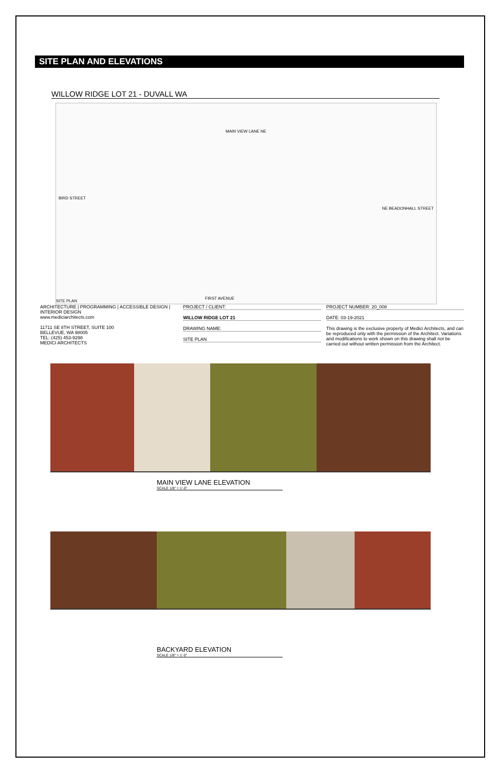SITE PLAN AND ELEVATIONS
WILLOW RIDGE LOT 21 - DUVALL WA
MAIN VIEW LANE NE
BIRD STREET
NE BEADONHALL STREET
FIRST AVENUE
SITE PLAN
ARCHITECTURE | PROGRAMMING | ACCESSIBLE DESIGN | INTERIOR DESIGN
www.mediciarchitects.com
11711 SE 8TH STREET, SUITE 100
BELLEVUE, WA 98005
TEL: (425) 453-9298
MEDICI ARCHITECTS
PROJECT / CLIENT:
WILLOW RIDGE LOT 21
DRAWING NAME:
SITE PLAN
PROJECT NUMBER: 20_008
DATE: 03-19-2021
This drawing is the exclusive property of Medici Architects, and can be reproduced only with the permission of the Architect. Variations and modifications to work shown on this drawing shall not be carried out without written permission from the Architect.
MAIN VIEW LANE ELEVATION
SCALE 1/8" = 1'-0"
BACKYARD ELEVATION
SCALE 1/8" = 1'-0"